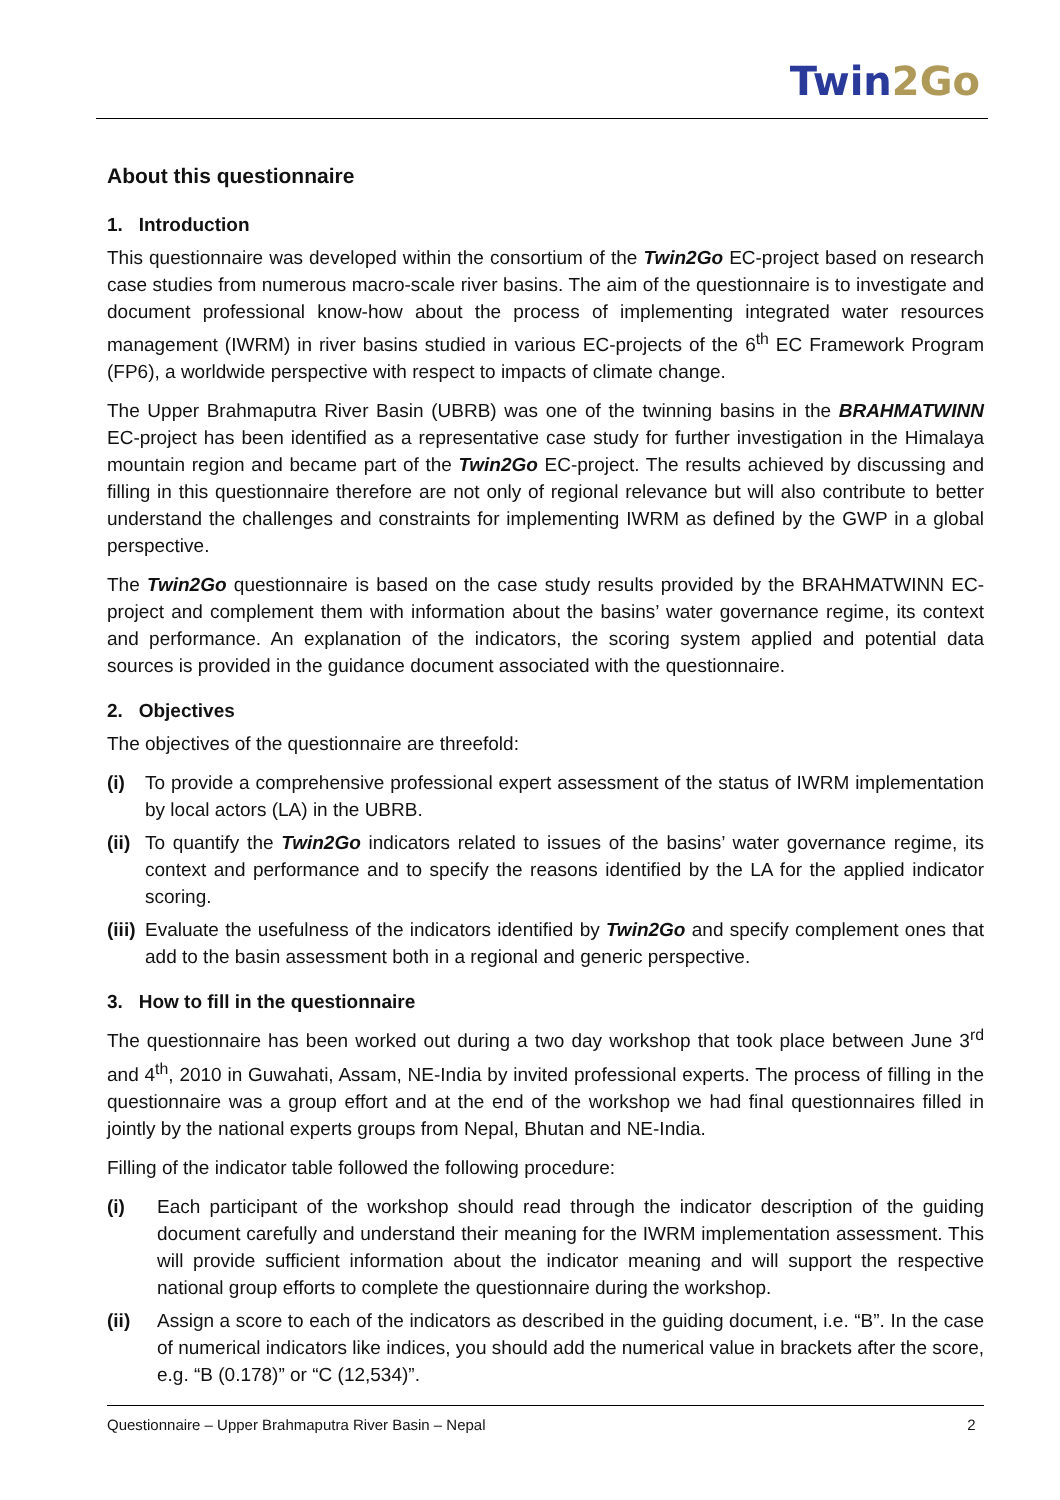Twin2Go
About this questionnaire
1. Introduction
This questionnaire was developed within the consortium of the Twin2Go EC-project based on research case studies from numerous macro-scale river basins. The aim of the questionnaire is to investigate and document professional know-how about the process of implementing integrated water resources management (IWRM) in river basins studied in various EC-projects of the 6<sup>th</sup> EC Framework Program (FP6), a worldwide perspective with respect to impacts of climate change.
The Upper Brahmaputra River Basin (UBRB) was one of the twinning basins in the BRAHMATWINN EC-project has been identified as a representative case study for further investigation in the Himalaya mountain region and became part of the Twin2Go EC-project. The results achieved by discussing and filling in this questionnaire therefore are not only of regional relevance but will also contribute to better understand the challenges and constraints for implementing IWRM as defined by the GWP in a global perspective.
The Twin2Go questionnaire is based on the case study results provided by the BRAHMATWINN EC-project and complement them with information about the basins’ water governance regime, its context and performance. An explanation of the indicators, the scoring system applied and potential data sources is provided in the guidance document associated with the questionnaire.
2. Objectives
The objectives of the questionnaire are threefold:
(i) To provide a comprehensive professional expert assessment of the status of IWRM implementation by local actors (LA) in the UBRB.
(ii) To quantify the Twin2Go indicators related to issues of the basins’ water governance regime, its context and performance and to specify the reasons identified by the LA for the applied indicator scoring.
(iii) Evaluate the usefulness of the indicators identified by Twin2Go and specify complement ones that add to the basin assessment both in a regional and generic perspective.
3. How to fill in the questionnaire
The questionnaire has been worked out during a two day workshop that took place between June 3<sup>rd</sup> and 4<sup>th</sup>, 2010 in Guwahati, Assam, NE-India by invited professional experts. The process of filling in the questionnaire was a group effort and at the end of the workshop we had final questionnaires filled in jointly by the national experts groups from Nepal, Bhutan and NE-India.
Filling of the indicator table followed the following procedure:
(i) Each participant of the workshop should read through the indicator description of the guiding document carefully and understand their meaning for the IWRM implementation assessment. This will provide sufficient information about the indicator meaning and will support the respective national group efforts to complete the questionnaire during the workshop.
(ii) Assign a score to each of the indicators as described in the guiding document, i.e. “B”. In the case of numerical indicators like indices, you should add the numerical value in brackets after the score, e.g. “B (0.178)” or “C (12,534)”.
Questionnaire – Upper Brahmaputra River Basin – Nepal 2